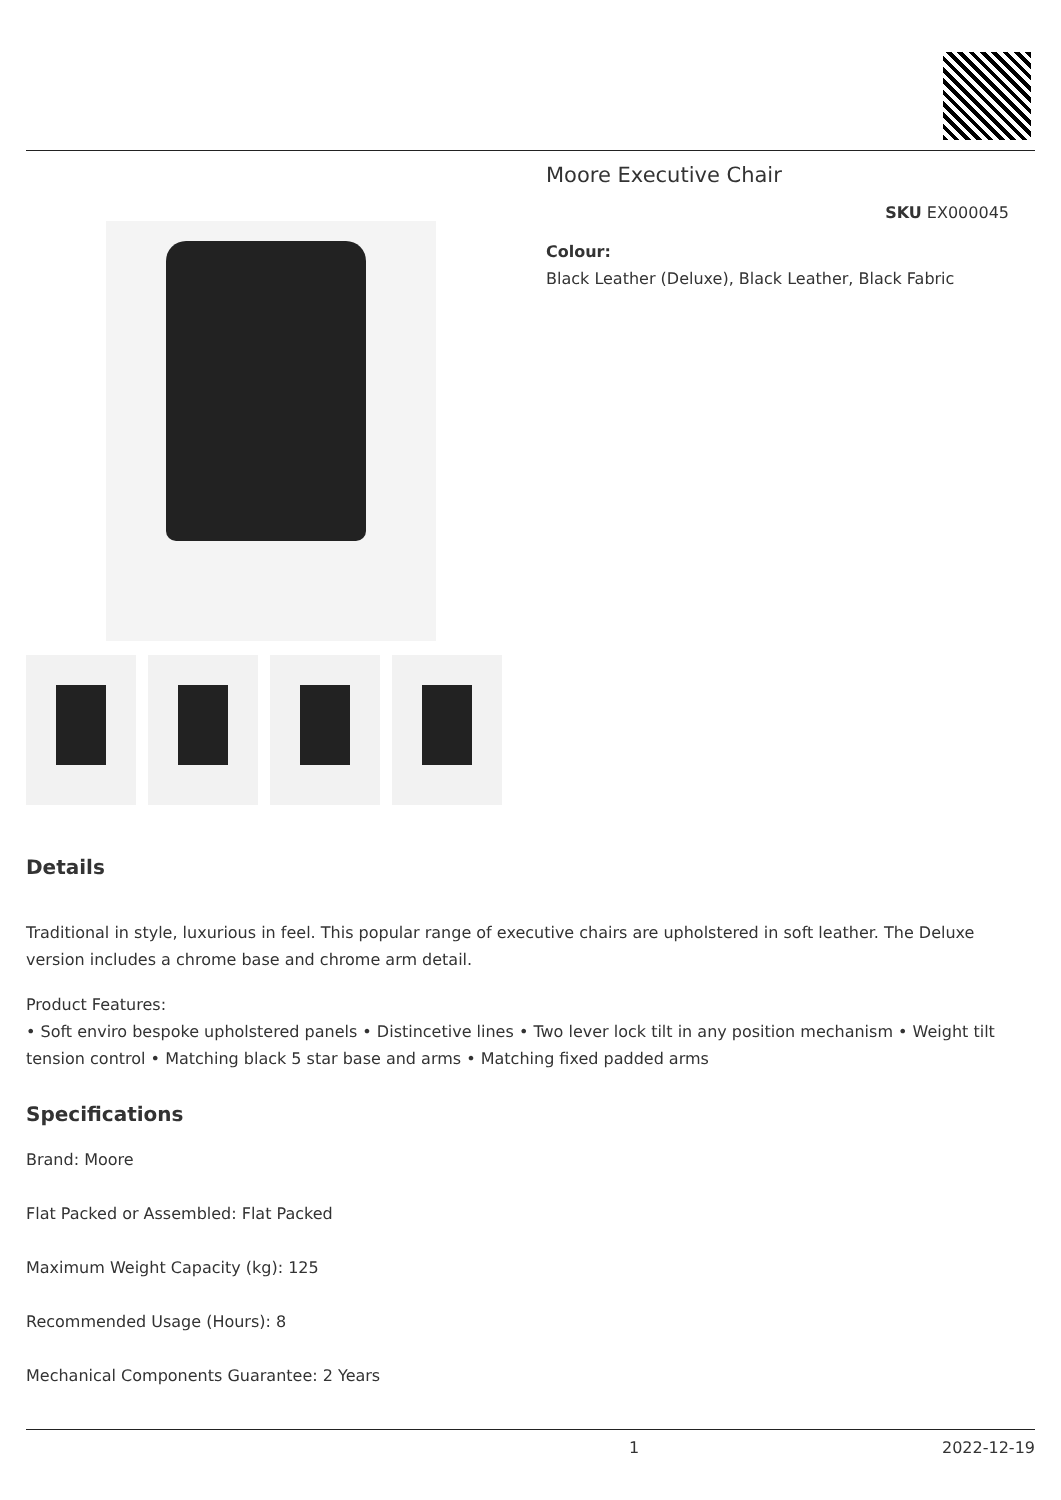Moore Executive Chair
SKU EX000045
Colour:
Black Leather (Deluxe), Black Leather, Black Fabric
Details
Traditional in style, luxurious in feel. This popular range of executive chairs are upholstered in soft leather. The Deluxe version includes a chrome base and chrome arm detail.
Product Features:
• Soft enviro bespoke upholstered panels • Distincetive lines • Two lever lock tilt in any position mechanism • Weight tilt tension control • Matching black 5 star base and arms • Matching fixed padded arms
Specifications
Brand: Moore
Flat Packed or Assembled: Flat Packed
Maximum Weight Capacity (kg): 125
Recommended Usage (Hours): 8
Mechanical Components Guarantee: 2 Years
1 2022-12-19